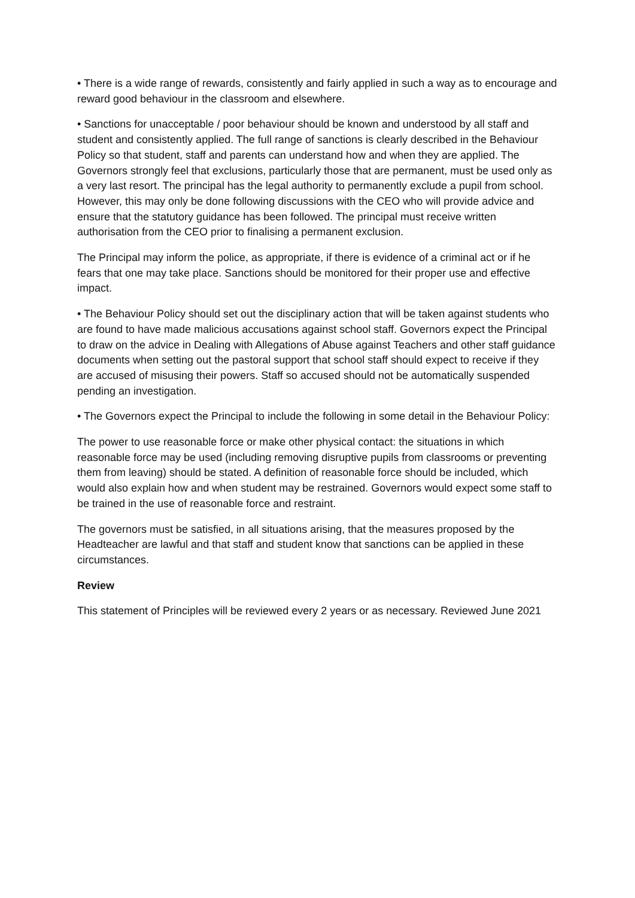• There is a wide range of rewards, consistently and fairly applied in such a way as to encourage and reward good behaviour in the classroom and elsewhere.
• Sanctions for unacceptable / poor behaviour should be known and understood by all staff and student and consistently applied. The full range of sanctions is clearly described in the Behaviour Policy so that student, staff and parents can understand how and when they are applied. The Governors strongly feel that exclusions, particularly those that are permanent, must be used only as a very last resort. The principal has the legal authority to permanently exclude a pupil from school. However, this may only be done following discussions with the CEO who will provide advice and ensure that the statutory guidance has been followed. The principal must receive written authorisation from the CEO prior to finalising a permanent exclusion.
The Principal may inform the police, as appropriate, if there is evidence of a criminal act or if he fears that one may take place. Sanctions should be monitored for their proper use and effective impact.
• The Behaviour Policy should set out the disciplinary action that will be taken against students who are found to have made malicious accusations against school staff. Governors expect the Principal to draw on the advice in Dealing with Allegations of Abuse against Teachers and other staff guidance documents when setting out the pastoral support that school staff should expect to receive if they are accused of misusing their powers. Staff so accused should not be automatically suspended pending an investigation.
• The Governors expect the Principal to include the following in some detail in the Behaviour Policy:
The power to use reasonable force or make other physical contact: the situations in which reasonable force may be used (including removing disruptive pupils from classrooms or preventing them from leaving) should be stated. A definition of reasonable force should be included, which would also explain how and when student may be restrained. Governors would expect some staff to be trained in the use of reasonable force and restraint.
The governors must be satisfied, in all situations arising, that the measures proposed by the Headteacher are lawful and that staff and student know that sanctions can be applied in these circumstances.
Review
This statement of Principles will be reviewed every 2 years or as necessary. Reviewed June 2021